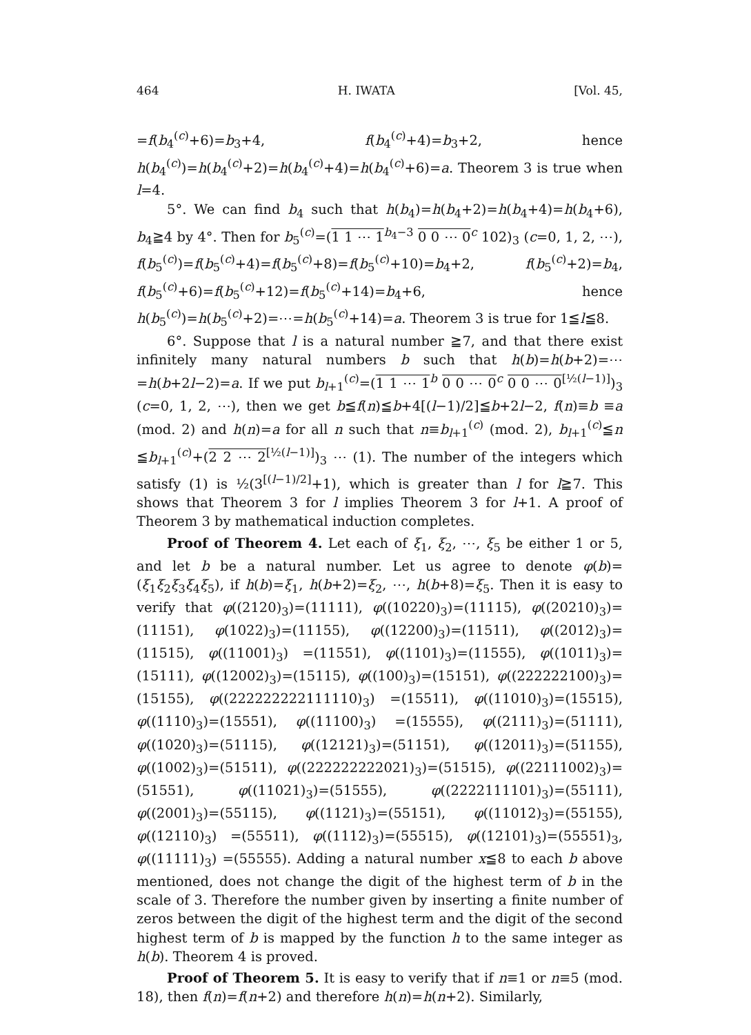464 H. IWATA [Vol. 45,
=f(b<sub>4</sub><sup>(c)</sup>+6)=b<sub>3</sub>+4, f(b<sub>4</sub><sup>(c)</sup>+4)=b<sub>3</sub>+2, hence h(b<sub>4</sub><sup>(c)</sup>)=h(b<sub>4</sub><sup>(c)</sup>+2)=h(b<sub>4</sub><sup>(c)</sup>+4)=h(b<sub>4</sub><sup>(c)</sup>+6)=a. Theorem 3 is true when l=4.
5°. We can find b<sub>4</sub> such that h(b<sub>4</sub>)=h(b<sub>4</sub>+2)=h(b<sub>4</sub>+4)=h(b<sub>4</sub>+6), b<sub>4</sub>≧4 by 4°. Then for b<sub>5</sub><sup>(c)</sup>=(1 1 ⋯ 1<sup>b<sub>4</sub>−3</sup> 0 0 ⋯ 0<sup>c</sup> 102)<sub>3</sub> (c=0, 1, 2, ⋯), f(b<sub>5</sub><sup>(c)</sup>)=f(b<sub>5</sub><sup>(c)</sup>+4)=f(b<sub>5</sub><sup>(c)</sup>+8)=f(b<sub>5</sub><sup>(c)</sup>+10)=b<sub>4</sub>+2, f(b<sub>5</sub><sup>(c)</sup>+2)=b<sub>4</sub>, f(b<sub>5</sub><sup>(c)</sup>+6)=f(b<sub>5</sub><sup>(c)</sup>+12)=f(b<sub>5</sub><sup>(c)</sup>+14)=b<sub>4</sub>+6, hence h(b<sub>5</sub><sup>(c)</sup>)=h(b<sub>5</sub><sup>(c)</sup>+2)=⋯=h(b<sub>5</sub><sup>(c)</sup>+14)=a. Theorem 3 is true for 1≦l≦8.
6°. Suppose that l is a natural number ≧7, and that there exist infinitely many natural numbers b such that h(b)=h(b+2)=⋯=h(b+2l−2)=a. If we put b<sub>l+1</sub><sup>(c)</sup>=(1 1 ⋯ 1<sup>b</sup> 0 0 ⋯ 0<sup>c</sup> 0 0 ⋯ 0<sup>[½(l−1)]</sup>)<sub>3</sub> (c=0, 1, 2, ⋯), then we get b≦f(n)≦b+4[(l−1)/2]≦b+2l−2, f(n)≡b ≡a (mod. 2) and h(n)=a for all n such that n≡b<sub>l+1</sub><sup>(c)</sup> (mod. 2), b<sub>l+1</sub><sup>(c)</sup>≦n ≦b<sub>l+1</sub><sup>(c)</sup>+(2 2 ⋯ 2<sup>[½(l−1)]</sup>)<sub>3</sub> ⋯ (1). The number of the integers which satisfy (1) is ½(3<sup>[(l−1)/2]</sup>+1), which is greater than l for l≧7. This shows that Theorem 3 for l implies Theorem 3 for l+1. A proof of Theorem 3 by mathematical induction completes.
Proof of Theorem 4. Let each of ξ<sub>1</sub>, ξ<sub>2</sub>, ⋯, ξ<sub>5</sub> be either 1 or 5, and let b be a natural number. Let us agree to denote φ(b)=(ξ<sub>1</sub>ξ<sub>2</sub>ξ<sub>3</sub>ξ<sub>4</sub>ξ<sub>5</sub>), if h(b)=ξ<sub>1</sub>, h(b+2)=ξ<sub>2</sub>, ⋯, h(b+8)=ξ<sub>5</sub>. Then it is easy to verify that φ((2120)<sub>3</sub>)=(11111), φ((10220)<sub>3</sub>)=(11115), φ((20210)<sub>3</sub>)=(11151), φ(1022)<sub>3</sub>)=(11155), φ((12200)<sub>3</sub>)=(11511), φ((2012)<sub>3</sub>)=(11515), φ((11001)<sub>3</sub>) =(11551), φ((1101)<sub>3</sub>)=(11555), φ((1011)<sub>3</sub>)=(15111), φ((12002)<sub>3</sub>)=(15115), φ((100)<sub>3</sub>)=(15151), φ((222222100)<sub>3</sub>)=(15155), φ((222222222111110)<sub>3</sub>) =(15511), φ((11010)<sub>3</sub>)=(15515), φ((1110)<sub>3</sub>)=(15551), φ((11100)<sub>3</sub>) =(15555), φ((2111)<sub>3</sub>)=(51111), φ((1020)<sub>3</sub>)=(51115), φ((12121)<sub>3</sub>)=(51151), φ((12011)<sub>3</sub>)=(51155), φ((1002)<sub>3</sub>)=(51511), φ((222222222021)<sub>3</sub>)=(51515), φ((22111002)<sub>3</sub>)=(51551), φ((11021)<sub>3</sub>)=(51555), φ((2222111101)<sub>3</sub>)=(55111), φ((2001)<sub>3</sub>)=(55115), φ((1121)<sub>3</sub>)=(55151), φ((11012)<sub>3</sub>)=(55155), φ((12110)<sub>3</sub>) =(55511), φ((1112)<sub>3</sub>)=(55515), φ((12101)<sub>3</sub>)=(55551)<sub>3</sub>, φ((11111)<sub>3</sub>) =(55555). Adding a natural number x≦8 to each b above mentioned, does not change the digit of the highest term of b in the scale of 3. Therefore the number given by inserting a finite number of zeros between the digit of the highest term and the digit of the second highest term of b is mapped by the function h to the same integer as h(b). Theorem 4 is proved.
Proof of Theorem 5. It is easy to verify that if n≡1 or n≡5 (mod. 18), then f(n)=f(n+2) and therefore h(n)=h(n+2). Similarly,